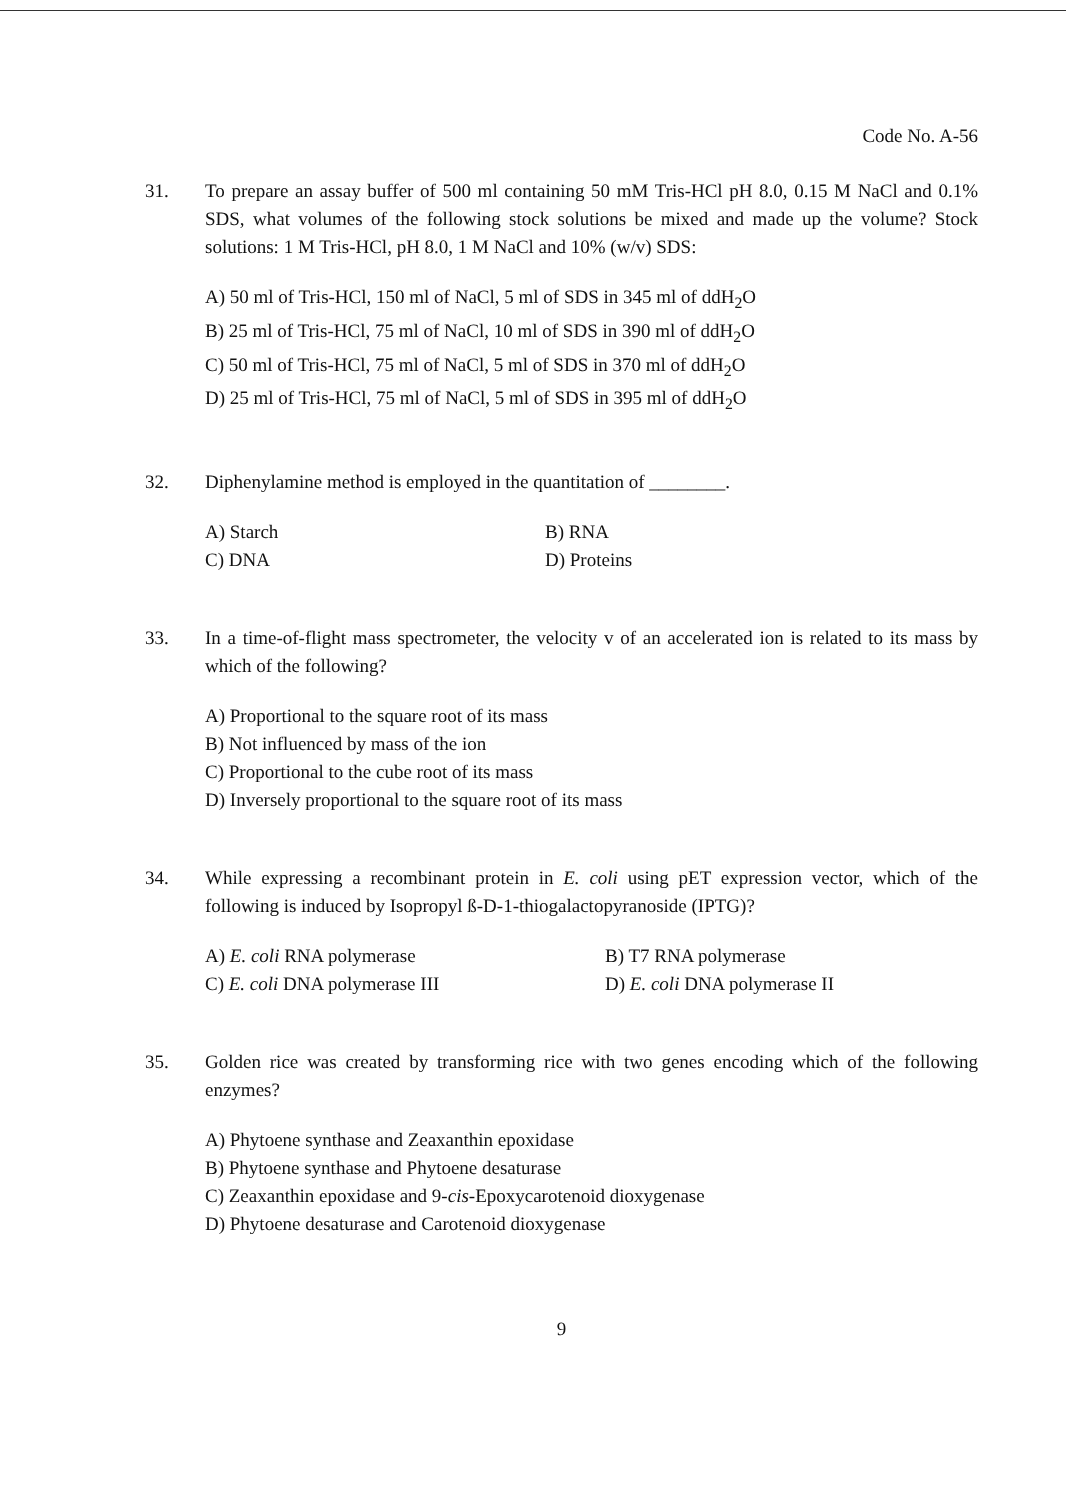Code No. A-56
31. To prepare an assay buffer of 500 ml containing 50 mM Tris-HCl pH 8.0, 0.15 M NaCl and 0.1% SDS, what volumes of the following stock solutions be mixed and made up the volume? Stock solutions: 1 M Tris-HCl, pH 8.0, 1 M NaCl and 10% (w/v) SDS:
A) 50 ml of Tris-HCl, 150 ml of NaCl, 5 ml of SDS in 345 ml of ddH<sub>2</sub>O
B) 25 ml of Tris-HCl, 75 ml of NaCl, 10 ml of SDS in 390 ml of ddH<sub>2</sub>O
C) 50 ml of Tris-HCl, 75 ml of NaCl, 5 ml of SDS in 370 ml of ddH<sub>2</sub>O
D) 25 ml of Tris-HCl, 75 ml of NaCl, 5 ml of SDS in 395 ml of ddH<sub>2</sub>O
32. Diphenylamine method is employed in the quantitation of ________.
A) Starch B) RNA C) DNA D) Proteins
33. In a time-of-flight mass spectrometer, the velocity v of an accelerated ion is related to its mass by which of the following?
A) Proportional to the square root of its mass
B) Not influenced by mass of the ion
C) Proportional to the cube root of its mass
D) Inversely proportional to the square root of its mass
34. While expressing a recombinant protein in E. coli using pET expression vector, which of the following is induced by Isopropyl ß-D-1-thiogalactopyranoside (IPTG)?
A) E. coli RNA polymerase B) T7 RNA polymerase C) E. coli DNA polymerase III D) E. coli DNA polymerase II
35. Golden rice was created by transforming rice with two genes encoding which of the following enzymes?
A) Phytoene synthase and Zeaxanthin epoxidase
B) Phytoene synthase and Phytoene desaturase
C) Zeaxanthin epoxidase and 9-cis-Epoxycarotenoid dioxygenase
D) Phytoene desaturase and Carotenoid dioxygenase
9